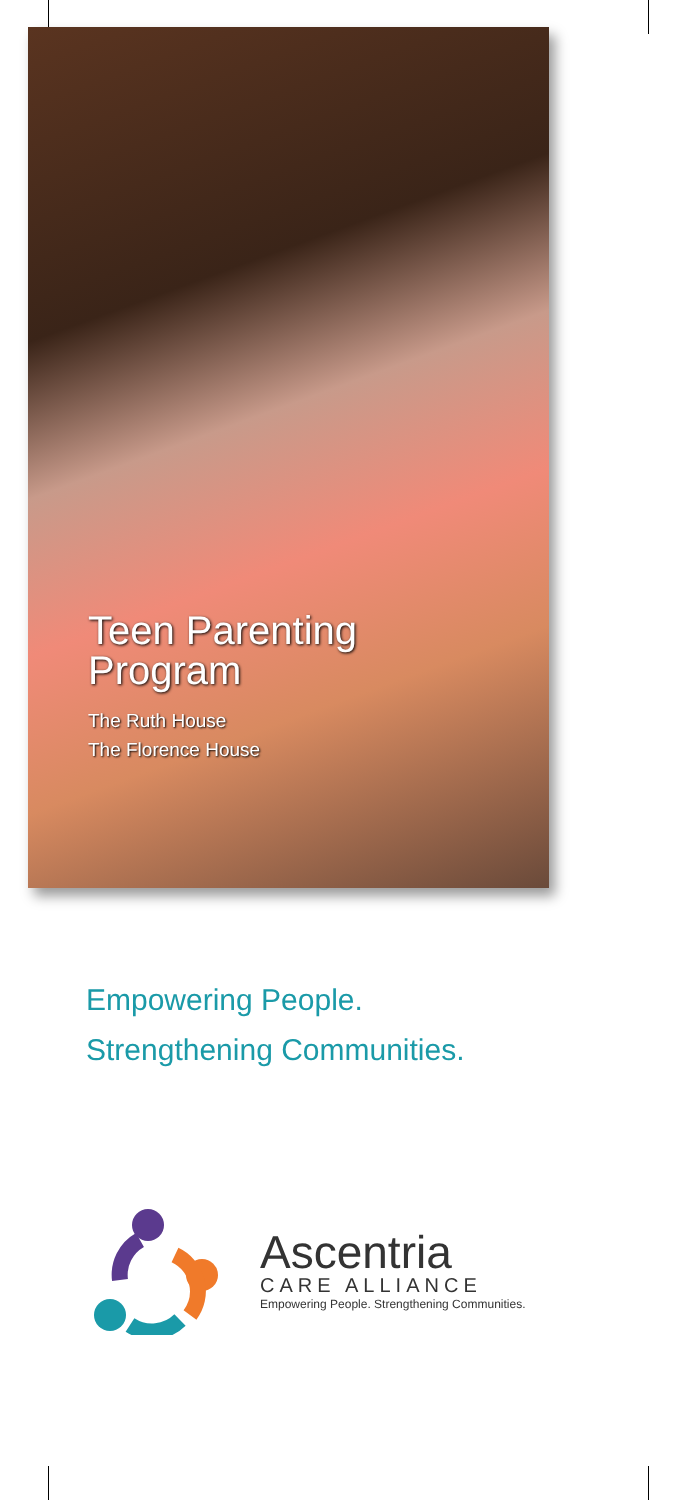Teen Parenting
Program
The Ruth House
The Florence House
Empowering People.
Strengthening Communities.
Ascentria
CARE ALLIANCE
Empowering People. Strengthening Communities.